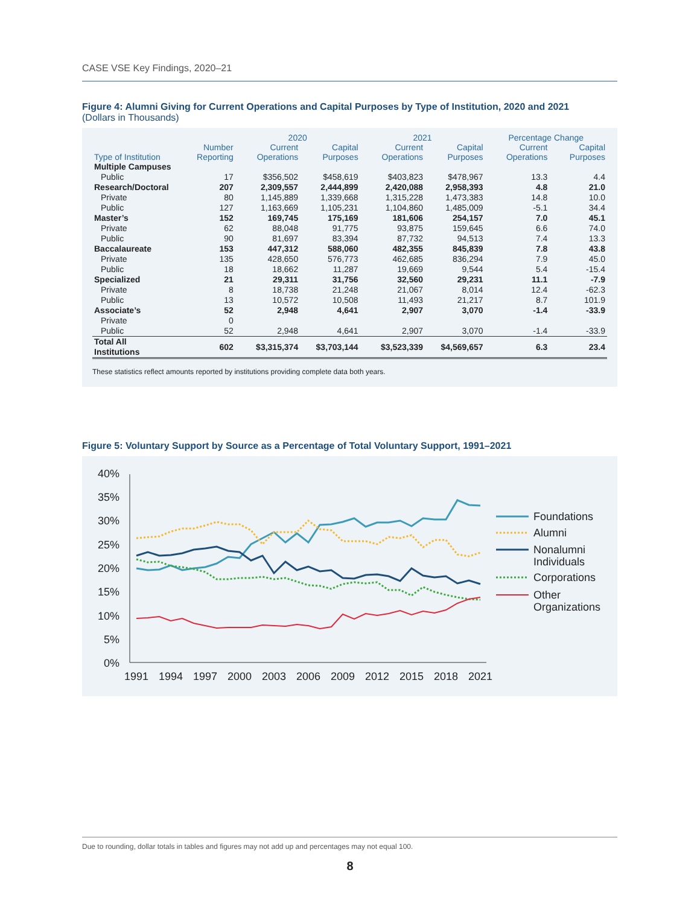CASE VSE Key Findings, 2020–21
Figure 4: Alumni Giving for Current Operations and Capital Purposes by Type of Institution, 2020 and 2021
(Dollars in Thousands)
| | | 2020 | | 2021 | | Percentage Change | |
| --- | --- | --- | --- | --- | --- | --- | --- |
| Type of Institution | Number Reporting | Current Operations | Capital Purposes | Current Operations | Capital Purposes | Current Operations | Capital Purposes |
| Multiple Campuses | | | | | | | |
| Public | 17 | $356,502 | $458,619 | $403,823 | $478,967 | 13.3 | 4.4 |
| Research/Doctoral | 207 | 2,309,557 | 2,444,899 | 2,420,088 | 2,958,393 | 4.8 | 21.0 |
| Private | 80 | 1,145,889 | 1,339,668 | 1,315,228 | 1,473,383 | 14.8 | 10.0 |
| Public | 127 | 1,163,669 | 1,105,231 | 1,104,860 | 1,485,009 | -5.1 | 34.4 |
| Master’s | 152 | 169,745 | 175,169 | 181,606 | 254,157 | 7.0 | 45.1 |
| Private | 62 | 88,048 | 91,775 | 93,875 | 159,645 | 6.6 | 74.0 |
| Public | 90 | 81,697 | 83,394 | 87,732 | 94,513 | 7.4 | 13.3 |
| Baccalaureate | 153 | 447,312 | 588,060 | 482,355 | 845,839 | 7.8 | 43.8 |
| Private | 135 | 428,650 | 576,773 | 462,685 | 836,294 | 7.9 | 45.0 |
| Public | 18 | 18,662 | 11,287 | 19,669 | 9,544 | 5.4 | -15.4 |
| Specialized | 21 | 29,311 | 31,756 | 32,560 | 29,231 | 11.1 | -7.9 |
| Private | 8 | 18,738 | 21,248 | 21,067 | 8,014 | 12.4 | -62.3 |
| Public | 13 | 10,572 | 10,508 | 11,493 | 21,217 | 8.7 | 101.9 |
| Associate’s | 52 | 2,948 | 4,641 | 2,907 | 3,070 | -1.4 | -33.9 |
| Private | 0 | | | | | | |
| Public | 52 | 2,948 | 4,641 | 2,907 | 3,070 | -1.4 | -33.9 |
| Total All Institutions | 602 | $3,315,374 | $3,703,144 | $3,523,339 | $4,569,657 | 6.3 | 23.4 |
These statistics reflect amounts reported by institutions providing complete data both years.
Figure 5: Voluntary Support by Source as a Percentage of Total Voluntary Support, 1991–2021
40%
35%
30%
25%
20%
15%
10%
5%
0%
1991
1994
1997
2000
2003
2006
2009
2012
2015
2018
2021
Foundations
Alumni
Nonalumni
Individuals
Corporations
Other
Organizations
Due to rounding, dollar totals in tables and figures may not add up and percentages may not equal 100.
8